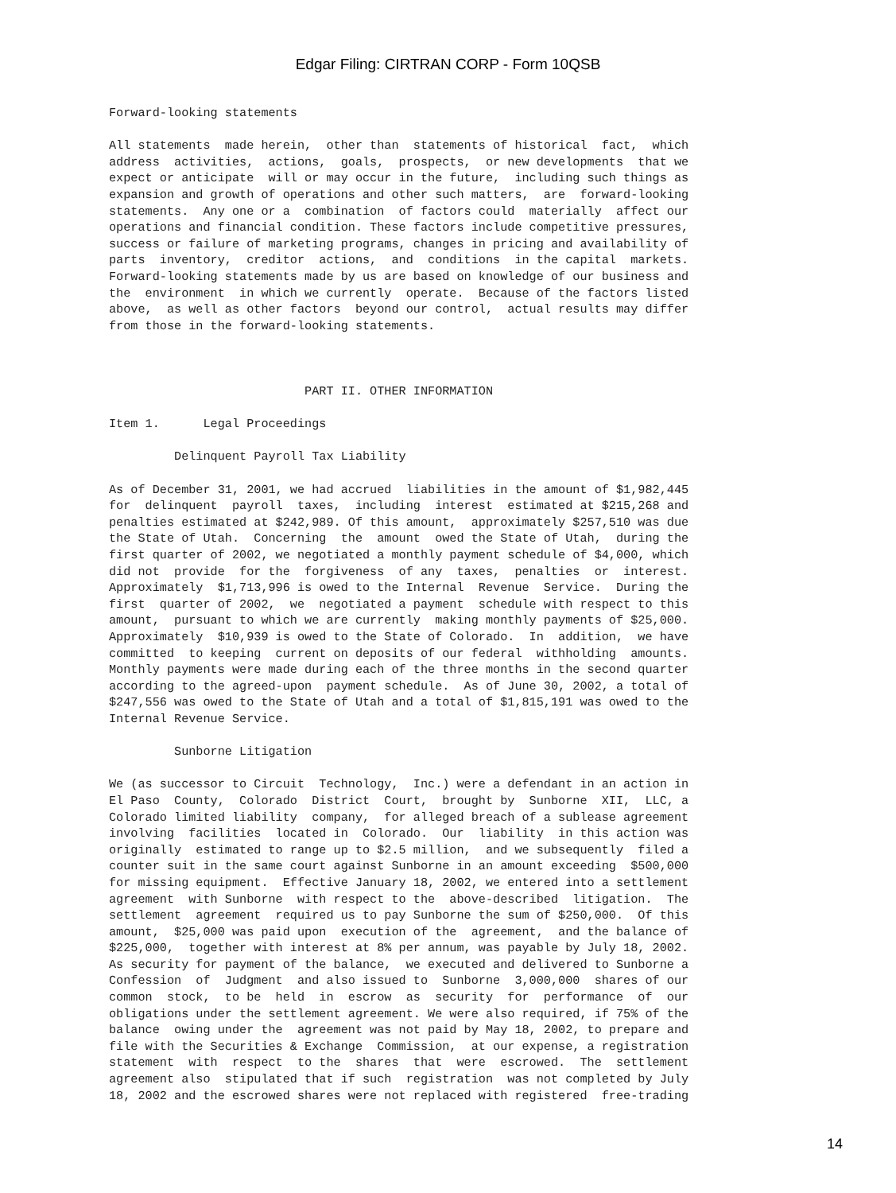Edgar Filing: CIRTRAN CORP - Form 10QSB
Forward-looking statements

All statements  made herein,  other than  statements of historical  fact,  which
address  activities,  actions,  goals,  prospects,  or new developments  that we
expect or anticipate  will or may occur in the future,  including such things as
expansion and growth of operations and other such matters,  are  forward-looking
statements.  Any one or a  combination  of factors could  materially  affect our
operations and financial condition. These factors include competitive pressures,
success or failure of marketing programs, changes in pricing and availability of
parts  inventory,  creditor  actions,  and  conditions  in the capital  markets.
Forward-looking statements made by us are based on knowledge of our business and
the  environment  in which we currently  operate.  Because of the factors listed
above,  as well as other factors  beyond our control,  actual results may differ
from those in the forward-looking statements.



                           PART II. OTHER INFORMATION

Item 1.      Legal Proceedings

         Delinquent Payroll Tax Liability

As of December 31, 2001, we had accrued  liabilities in the amount of $1,982,445
for  delinquent  payroll  taxes,  including  interest  estimated at $215,268 and
penalties estimated at $242,989. Of this amount,  approximately $257,510 was due
the State of Utah.  Concerning  the  amount  owed the State of Utah,  during the
first quarter of 2002, we negotiated a monthly payment schedule of $4,000, which
did not  provide  for the  forgiveness  of any  taxes,  penalties  or  interest.
Approximately  $1,713,996 is owed to the Internal  Revenue  Service.  During the
first  quarter of 2002,  we  negotiated a payment  schedule with respect to this
amount,  pursuant to which we are currently  making monthly payments of $25,000.
Approximately  $10,939 is owed to the State of Colorado.  In  addition,  we have
committed  to keeping  current on deposits of our federal  withholding  amounts.
Monthly payments were made during each of the three months in the second quarter
according to the agreed-upon  payment schedule.  As of June 30, 2002, a total of
$247,556 was owed to the State of Utah and a total of $1,815,191 was owed to the
Internal Revenue Service.

         Sunborne Litigation

We (as successor to Circuit  Technology,  Inc.) were a defendant in an action in
El Paso  County,  Colorado  District  Court,  brought by  Sunborne  XII,  LLC, a
Colorado limited liability  company,  for alleged breach of a sublease agreement
involving  facilities  located in  Colorado.  Our  liability  in this action was
originally  estimated to range up to $2.5 million,  and we subsequently  filed a
counter suit in the same court against Sunborne in an amount exceeding  $500,000
for missing equipment.  Effective January 18, 2002, we entered into a settlement
agreement  with Sunborne  with respect to the  above-described  litigation.  The
settlement  agreement  required us to pay Sunborne the sum of $250,000.  Of this
amount,  $25,000 was paid upon  execution of the  agreement,  and the balance of
$225,000,  together with interest at 8% per annum, was payable by July 18, 2002.
As security for payment of the balance,  we executed and delivered to Sunborne a
Confession  of  Judgment  and also issued to  Sunborne  3,000,000  shares of our
common  stock,  to be  held  in  escrow  as  security  for  performance  of  our
obligations under the settlement agreement. We were also required, if 75% of the
balance  owing under the  agreement was not paid by May 18, 2002, to prepare and
file with the Securities & Exchange  Commission,  at our expense, a registration
statement  with  respect  to the  shares  that  were  escrowed.  The  settlement
agreement also  stipulated that if such  registration  was not completed by July
18, 2002 and the escrowed shares were not replaced with registered  free-trading
14